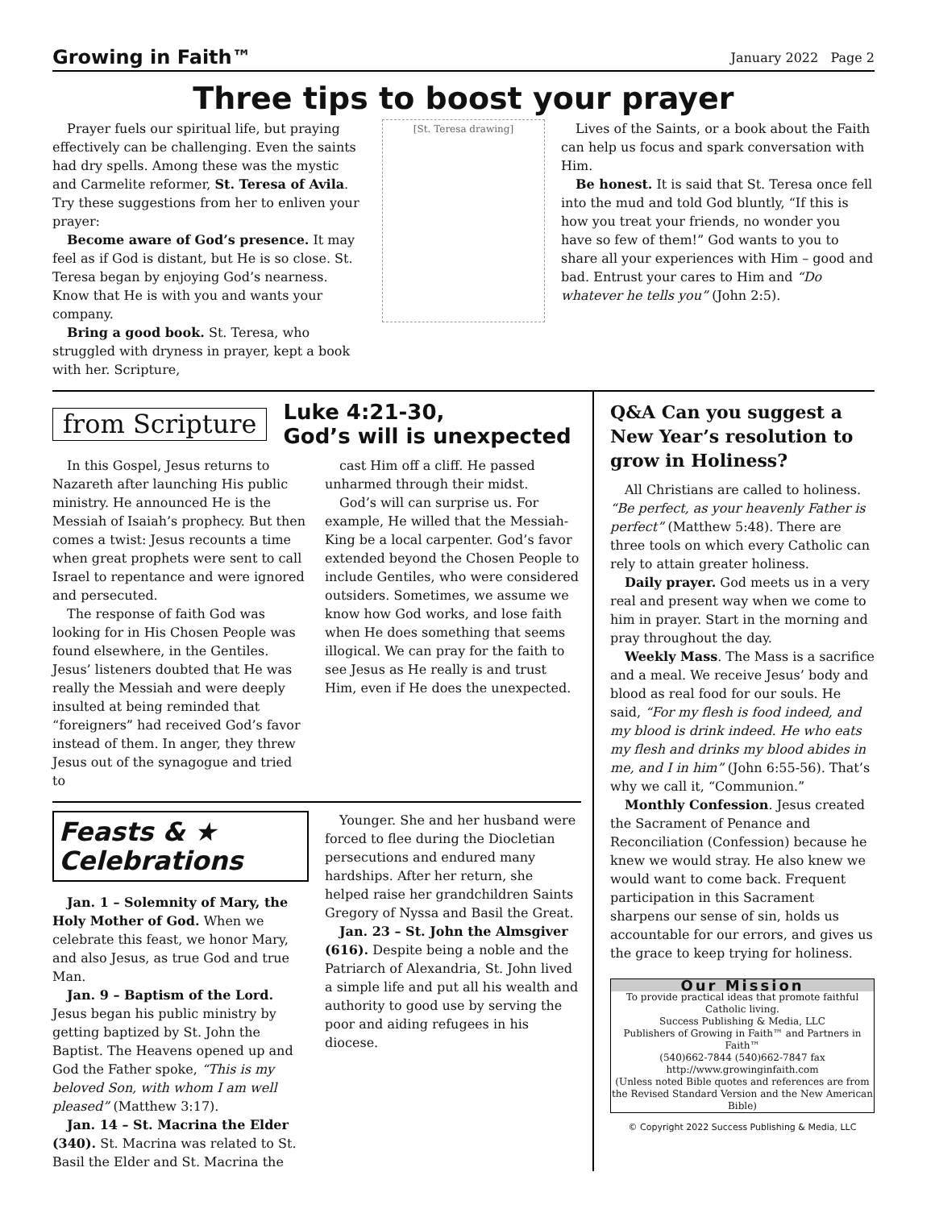Growing in Faith™ January 2022 Page 2
Three tips to boost your prayer
Prayer fuels our spiritual life, but praying effectively can be challenging. Even the saints had dry spells. Among these was the mystic and Carmelite reformer, St. Teresa of Avila. Try these suggestions from her to enliven your prayer:
Become aware of God’s presence. It may feel as if God is distant, but He is so close. St. Teresa began by enjoying God’s nearness. Know that He is with you and wants your company.
Bring a good book. St. Teresa, who struggled with dryness in prayer, kept a book with her. Scripture,
[St. Teresa drawing]
Lives of the Saints, or a book about the Faith can help us focus and spark conversation with Him.
Be honest. It is said that St. Teresa once fell into the mud and told God bluntly, “If this is how you treat your friends, no wonder you have so few of them!” God wants to you to share all your experiences with Him – good and bad. Entrust your cares to Him and “Do whatever he tells you” (John 2:5).
from Scripture
Luke 4:21-30,
God’s will is unexpected
In this Gospel, Jesus returns to Nazareth after launching His public ministry. He announced He is the Messiah of Isaiah’s prophecy. But then comes a twist: Jesus recounts a time when great prophets were sent to call Israel to repentance and were ignored and persecuted.
The response of faith God was looking for in His Chosen People was found elsewhere, in the Gentiles. Jesus’ listeners doubted that He was really the Messiah and were deeply insulted at being reminded that “foreigners” had received God’s favor instead of them. In anger, they threw Jesus out of the synagogue and tried to
cast Him off a cliff. He passed unharmed through their midst.
God’s will can surprise us. For example, He willed that the Messiah-King be a local carpenter. God’s favor extended beyond the Chosen People to include Gentiles, who were considered outsiders. Sometimes, we assume we know how God works, and lose faith when He does something that seems illogical. We can pray for the faith to see Jesus as He really is and trust Him, even if He does the unexpected.
Feasts & ★
Celebrations
Jan. 1 – Solemnity of Mary, the Holy Mother of God. When we celebrate this feast, we honor Mary, and also Jesus, as true God and true Man.
Jan. 9 – Baptism of the Lord. Jesus began his public ministry by getting baptized by St. John the Baptist. The Heavens opened up and God the Father spoke, “This is my beloved Son, with whom I am well pleased” (Matthew 3:17).
Jan. 14 – St. Macrina the Elder (340). St. Macrina was related to St. Basil the Elder and St. Macrina the
Younger. She and her husband were forced to flee during the Diocletian persecutions and endured many hardships. After her return, she helped raise her grandchildren Saints Gregory of Nyssa and Basil the Great.
Jan. 23 – St. John the Almsgiver (616). Despite being a noble and the Patriarch of Alexandria, St. John lived a simple life and put all his wealth and authority to good use by serving the poor and aiding refugees in his diocese.
Q&A Can you suggest a New Year’s resolution to grow in Holiness?
All Christians are called to holiness. “Be perfect, as your heavenly Father is perfect” (Matthew 5:48). There are three tools on which every Catholic can rely to attain greater holiness.
Daily prayer. God meets us in a very real and present way when we come to him in prayer. Start in the morning and pray throughout the day.
Weekly Mass. The Mass is a sacrifice and a meal. We receive Jesus’ body and blood as real food for our souls. He said, “For my flesh is food indeed, and my blood is drink indeed. He who eats my flesh and drinks my blood abides in me, and I in him” (John 6:55-56). That’s why we call it, “Communion.”
Monthly Confession. Jesus created the Sacrament of Penance and Reconciliation (Confession) because he knew we would stray. He also knew we would want to come back. Frequent participation in this Sacrament sharpens our sense of sin, holds us accountable for our errors, and gives us the grace to keep trying for holiness.
Our Mission
To provide practical ideas that promote faithful Catholic living.
Success Publishing & Media, LLC
Publishers of Growing in Faith™ and Partners in Faith™
(540)662-7844 (540)662-7847 fax
http://www.growinginfaith.com
(Unless noted Bible quotes and references are from the Revised Standard Version and the New American Bible)
© Copyright 2022 Success Publishing & Media, LLC